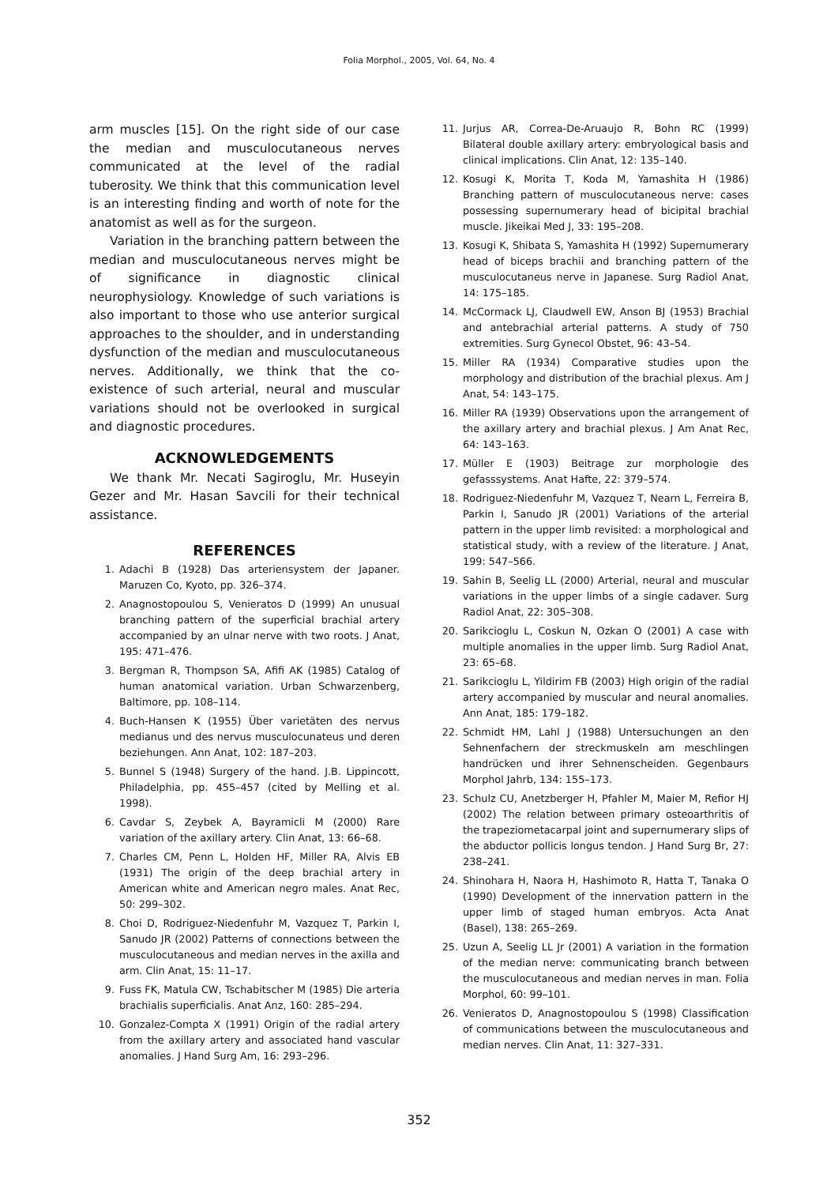Folia Morphol., 2005, Vol. 64, No. 4
arm muscles [15]. On the right side of our case the median and musculocutaneous nerves communicated at the level of the radial tuberosity. We think that this communication level is an interesting finding and worth of note for the anatomist as well as for the surgeon.
Variation in the branching pattern between the median and musculocutaneous nerves might be of significance in diagnostic clinical neurophysiology. Knowledge of such variations is also important to those who use anterior surgical approaches to the shoulder, and in understanding dysfunction of the median and musculocutaneous nerves. Additionally, we think that the co-existence of such arterial, neural and muscular variations should not be overlooked in surgical and diagnostic procedures.
ACKNOWLEDGEMENTS
We thank Mr. Necati Sagiroglu, Mr. Huseyin Gezer and Mr. Hasan Savcili for their technical assistance.
REFERENCES
1. Adachi B (1928) Das arteriensystem der Japaner. Maruzen Co, Kyoto, pp. 326–374.
2. Anagnostopoulou S, Venieratos D (1999) An unusual branching pattern of the superficial brachial artery accompanied by an ulnar nerve with two roots. J Anat, 195: 471–476.
3. Bergman R, Thompson SA, Afifi AK (1985) Catalog of human anatomical variation. Urban Schwarzenberg, Baltimore, pp. 108–114.
4. Buch-Hansen K (1955) Über varietäten des nervus medianus und des nervus musculocunateus und deren beziehungen. Ann Anat, 102: 187–203.
5. Bunnel S (1948) Surgery of the hand. J.B. Lippincott, Philadelphia, pp. 455–457 (cited by Melling et al. 1998).
6. Cavdar S, Zeybek A, Bayramicli M (2000) Rare variation of the axillary artery. Clin Anat, 13: 66–68.
7. Charles CM, Penn L, Holden HF, Miller RA, Alvis EB (1931) The origin of the deep brachial artery in American white and American negro males. Anat Rec, 50: 299–302.
8. Choi D, Rodriguez-Niedenfuhr M, Vazquez T, Parkin I, Sanudo JR (2002) Patterns of connections between the musculocutaneous and median nerves in the axilla and arm. Clin Anat, 15: 11–17.
9. Fuss FK, Matula CW, Tschabitscher M (1985) Die arteria brachialis superficialis. Anat Anz, 160: 285–294.
10. Gonzalez-Compta X (1991) Origin of the radial artery from the axillary artery and associated hand vascular anomalies. J Hand Surg Am, 16: 293–296.
11. Jurjus AR, Correa-De-Aruaujo R, Bohn RC (1999) Bilateral double axillary artery: embryological basis and clinical implications. Clin Anat, 12: 135–140.
12. Kosugi K, Morita T, Koda M, Yamashita H (1986) Branching pattern of musculocutaneous nerve: cases possessing supernumerary head of bicipital brachial muscle. Jikeikai Med J, 33: 195–208.
13. Kosugi K, Shibata S, Yamashita H (1992) Supernumerary head of biceps brachii and branching pattern of the musculocutaneus nerve in Japanese. Surg Radiol Anat, 14: 175–185.
14. McCormack LJ, Claudwell EW, Anson BJ (1953) Brachial and antebrachial arterial patterns. A study of 750 extremities. Surg Gynecol Obstet, 96: 43–54.
15. Miller RA (1934) Comparative studies upon the morphology and distribution of the brachial plexus. Am J Anat, 54: 143–175.
16. Miller RA (1939) Observations upon the arrangement of the axillary artery and brachial plexus. J Am Anat Rec, 64: 143–163.
17. Müller E (1903) Beitrage zur morphologie des gefasssystems. Anat Hafte, 22: 379–574.
18. Rodriguez-Niedenfuhr M, Vazquez T, Nearn L, Ferreira B, Parkin I, Sanudo JR (2001) Variations of the arterial pattern in the upper limb revisited: a morphological and statistical study, with a review of the literature. J Anat, 199: 547–566.
19. Sahin B, Seelig LL (2000) Arterial, neural and muscular variations in the upper limbs of a single cadaver. Surg Radiol Anat, 22: 305–308.
20. Sarikcioglu L, Coskun N, Ozkan O (2001) A case with multiple anomalies in the upper limb. Surg Radiol Anat, 23: 65–68.
21. Sarikcioglu L, Yildirim FB (2003) High origin of the radial artery accompanied by muscular and neural anomalies. Ann Anat, 185: 179–182.
22. Schmidt HM, Lahl J (1988) Untersuchungen an den Sehnenfachern der streckmuskeln am meschlingen handrücken und ihrer Sehnenscheiden. Gegenbaurs Morphol Jahrb, 134: 155–173.
23. Schulz CU, Anetzberger H, Pfahler M, Maier M, Refior HJ (2002) The relation between primary osteoarthritis of the trapeziometacarpal joint and supernumerary slips of the abductor pollicis longus tendon. J Hand Surg Br, 27: 238–241.
24. Shinohara H, Naora H, Hashimoto R, Hatta T, Tanaka O (1990) Development of the innervation pattern in the upper limb of staged human embryos. Acta Anat (Basel), 138: 265–269.
25. Uzun A, Seelig LL Jr (2001) A variation in the formation of the median nerve: communicating branch between the musculocutaneous and median nerves in man. Folia Morphol, 60: 99–101.
26. Venieratos D, Anagnostopoulou S (1998) Classification of communications between the musculocutaneous and median nerves. Clin Anat, 11: 327–331.
352